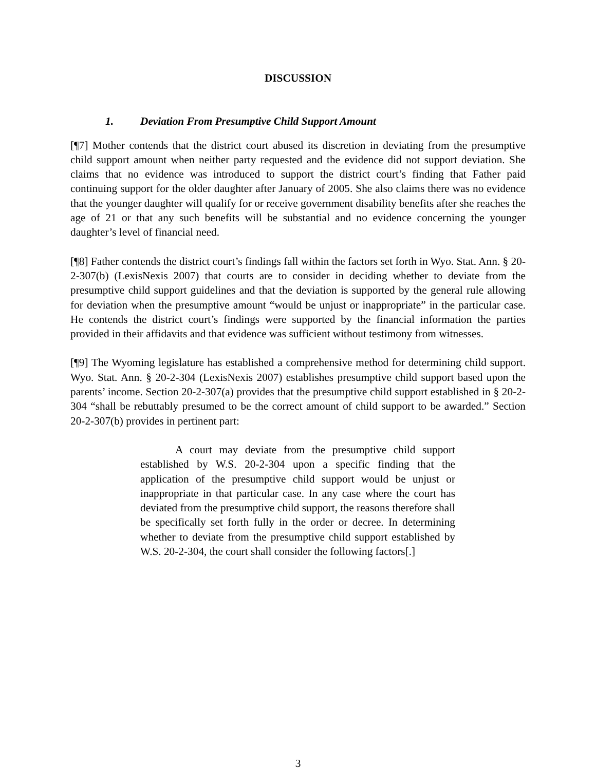DISCUSSION
1. Deviation From Presumptive Child Support Amount
[¶7] Mother contends that the district court abused its discretion in deviating from the presumptive child support amount when neither party requested and the evidence did not support deviation. She claims that no evidence was introduced to support the district court’s finding that Father paid continuing support for the older daughter after January of 2005. She also claims there was no evidence that the younger daughter will qualify for or receive government disability benefits after she reaches the age of 21 or that any such benefits will be substantial and no evidence concerning the younger daughter’s level of financial need.
[¶8] Father contends the district court’s findings fall within the factors set forth in Wyo. Stat. Ann. § 20-2-307(b) (LexisNexis 2007) that courts are to consider in deciding whether to deviate from the presumptive child support guidelines and that the deviation is supported by the general rule allowing for deviation when the presumptive amount “would be unjust or inappropriate” in the particular case. He contends the district court’s findings were supported by the financial information the parties provided in their affidavits and that evidence was sufficient without testimony from witnesses.
[¶9] The Wyoming legislature has established a comprehensive method for determining child support. Wyo. Stat. Ann. § 20-2-304 (LexisNexis 2007) establishes presumptive child support based upon the parents’ income. Section 20-2-307(a) provides that the presumptive child support established in § 20-2-304 “shall be rebuttably presumed to be the correct amount of child support to be awarded.” Section 20-2-307(b) provides in pertinent part:
A court may deviate from the presumptive child support established by W.S. 20-2-304 upon a specific finding that the application of the presumptive child support would be unjust or inappropriate in that particular case. In any case where the court has deviated from the presumptive child support, the reasons therefore shall be specifically set forth fully in the order or decree. In determining whether to deviate from the presumptive child support established by W.S. 20-2-304, the court shall consider the following factors[.]
3